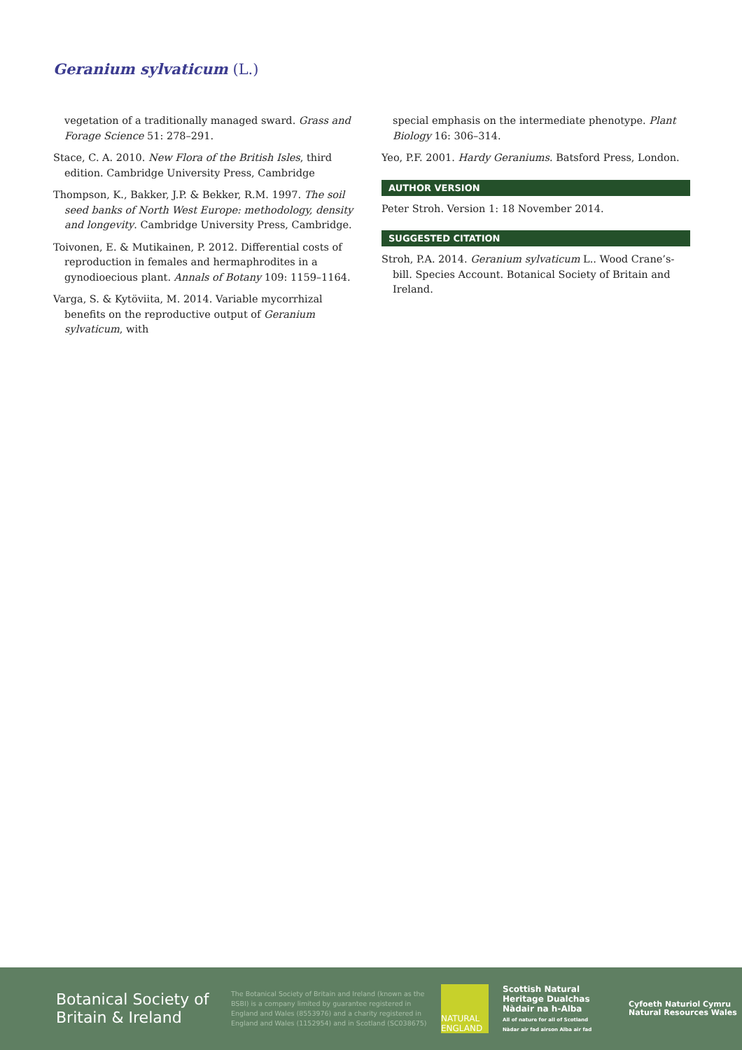Geranium sylvaticum (L.)
vegetation of a traditionally managed sward. Grass and Forage Science 51: 278–291.
Stace, C. A. 2010. New Flora of the British Isles, third edition. Cambridge University Press, Cambridge
Thompson, K., Bakker, J.P. & Bekker, R.M. 1997. The soil seed banks of North West Europe: methodology, density and longevity. Cambridge University Press, Cambridge.
Toivonen, E. & Mutikainen, P. 2012. Differential costs of reproduction in females and hermaphrodites in a gynodioecious plant. Annals of Botany 109: 1159–1164.
Varga, S. & Kytöviita, M. 2014. Variable mycorrhizal benefits on the reproductive output of Geranium sylvaticum, with
special emphasis on the intermediate phenotype. Plant Biology 16: 306–314.
Yeo, P.F. 2001. Hardy Geraniums. Batsford Press, London.
AUTHOR VERSION
Peter Stroh. Version 1: 18 November 2014.
SUGGESTED CITATION
Stroh, P.A. 2014. Geranium sylvaticum L.. Wood Crane’s-bill. Species Account. Botanical Society of Britain and Ireland.
Botanical Society of Britain & Ireland
The Botanical Society of Britain and Ireland (known as the BSBI) is a company limited by guarantee registered in England and Wales (8553976) and a charity registered in England and Wales (1152954) and in Scotland (SC038675)
NATURAL ENGLAND
Scottish Natural Heritage Dualchas Nàdair na h-Alba
All of nature for all of Scotland
Nàdar air fad airson Alba air fad
Cyfoeth Naturiol Cymru
Natural Resources Wales